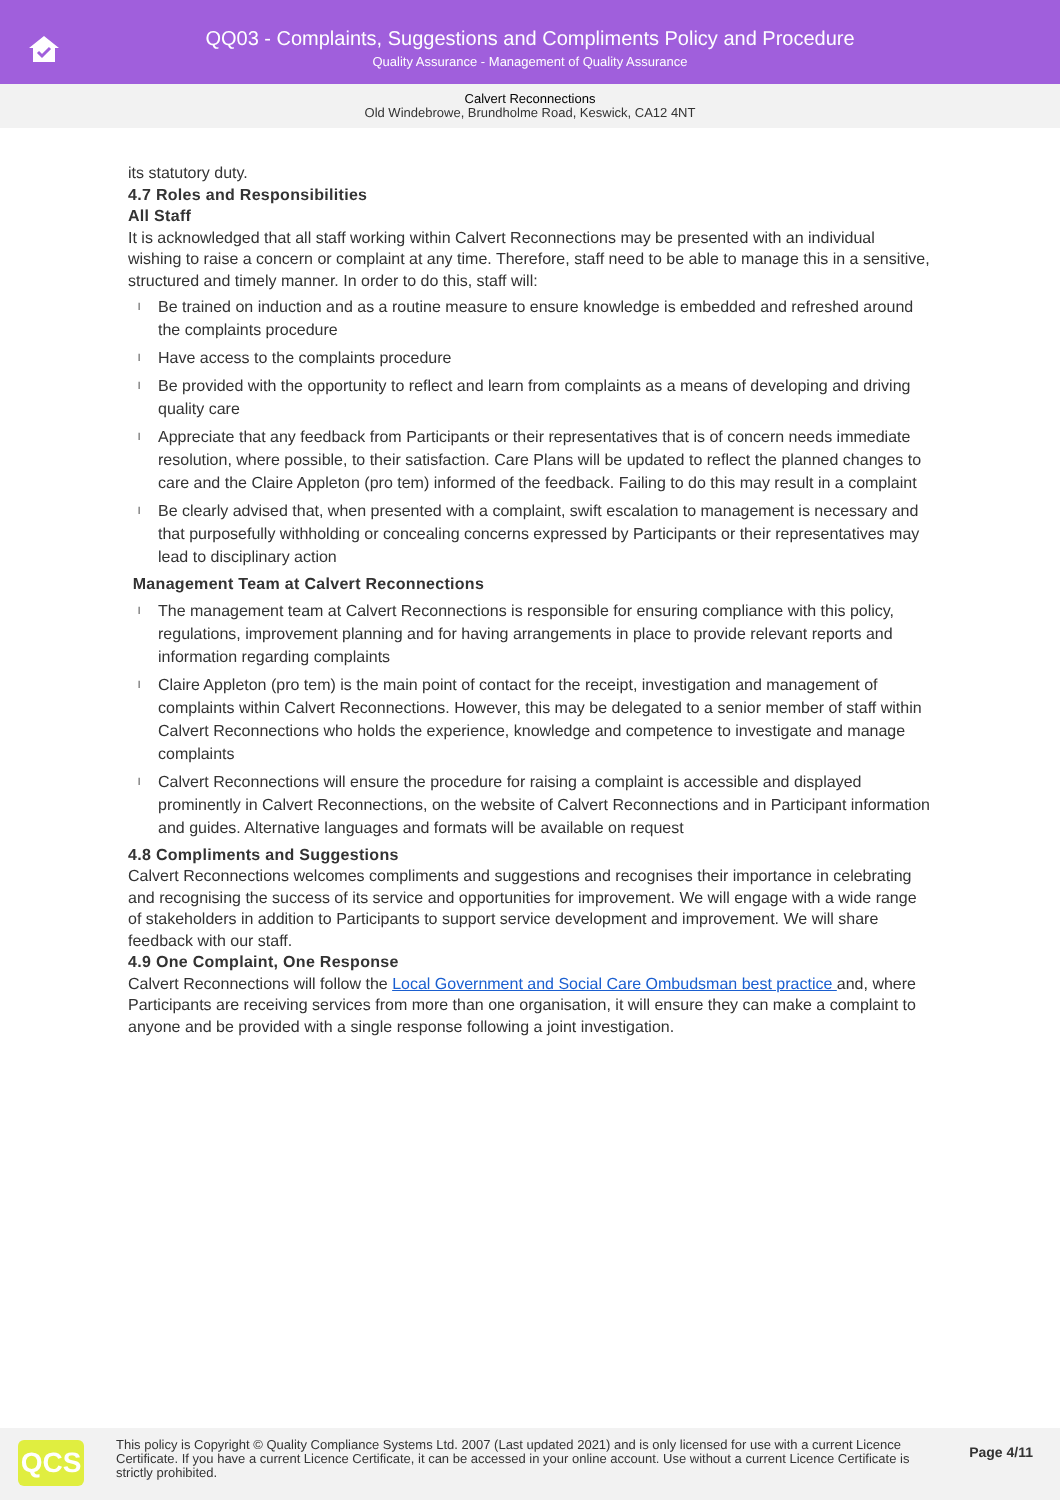QQ03 - Complaints, Suggestions and Compliments Policy and Procedure
Quality Assurance - Management of Quality Assurance
Calvert Reconnections
Old Windebrowe, Brundholme Road, Keswick, CA12 4NT
its statutory duty.
4.7 Roles and Responsibilities
All Staff
It is acknowledged that all staff working within Calvert Reconnections may be presented with an individual wishing to raise a concern or complaint at any time. Therefore, staff need to be able to manage this in a sensitive, structured and timely manner. In order to do this, staff will:
l Be trained on induction and as a routine measure to ensure knowledge is embedded and refreshed around the complaints procedure
l Have access to the complaints procedure
l Be provided with the opportunity to reflect and learn from complaints as a means of developing and driving quality care
l Appreciate that any feedback from Participants or their representatives that is of concern needs immediate resolution, where possible, to their satisfaction. Care Plans will be updated to reflect the planned changes to care and the Claire Appleton (pro tem) informed of the feedback. Failing to do this may result in a complaint
l Be clearly advised that, when presented with a complaint, swift escalation to management is necessary and that purposefully withholding or concealing concerns expressed by Participants or their representatives may lead to disciplinary action
Management Team at Calvert Reconnections
l The management team at Calvert Reconnections is responsible for ensuring compliance with this policy, regulations, improvement planning and for having arrangements in place to provide relevant reports and information regarding complaints
l Claire Appleton (pro tem) is the main point of contact for the receipt, investigation and management of complaints within Calvert Reconnections. However, this may be delegated to a senior member of staff within Calvert Reconnections who holds the experience, knowledge and competence to investigate and manage complaints
l Calvert Reconnections will ensure the procedure for raising a complaint is accessible and displayed prominently in Calvert Reconnections, on the website of Calvert Reconnections and in Participant information and guides. Alternative languages and formats will be available on request
4.8 Compliments and Suggestions
Calvert Reconnections welcomes compliments and suggestions and recognises their importance in celebrating and recognising the success of its service and opportunities for improvement. We will engage with a wide range of stakeholders in addition to Participants to support service development and improvement. We will share feedback with our staff.
4.9 One Complaint, One Response
Calvert Reconnections will follow the Local Government and Social Care Ombudsman best practice and, where Participants are receiving services from more than one organisation, it will ensure they can make a complaint to anyone and be provided with a single response following a joint investigation.
QCS
This policy is Copyright © Quality Compliance Systems Ltd. 2007 (Last updated 2021) and is only licensed for use with a current Licence Certificate. If you have a current Licence Certificate, it can be accessed in your online account. Use without a current Licence Certificate is strictly prohibited.
Page 4/11